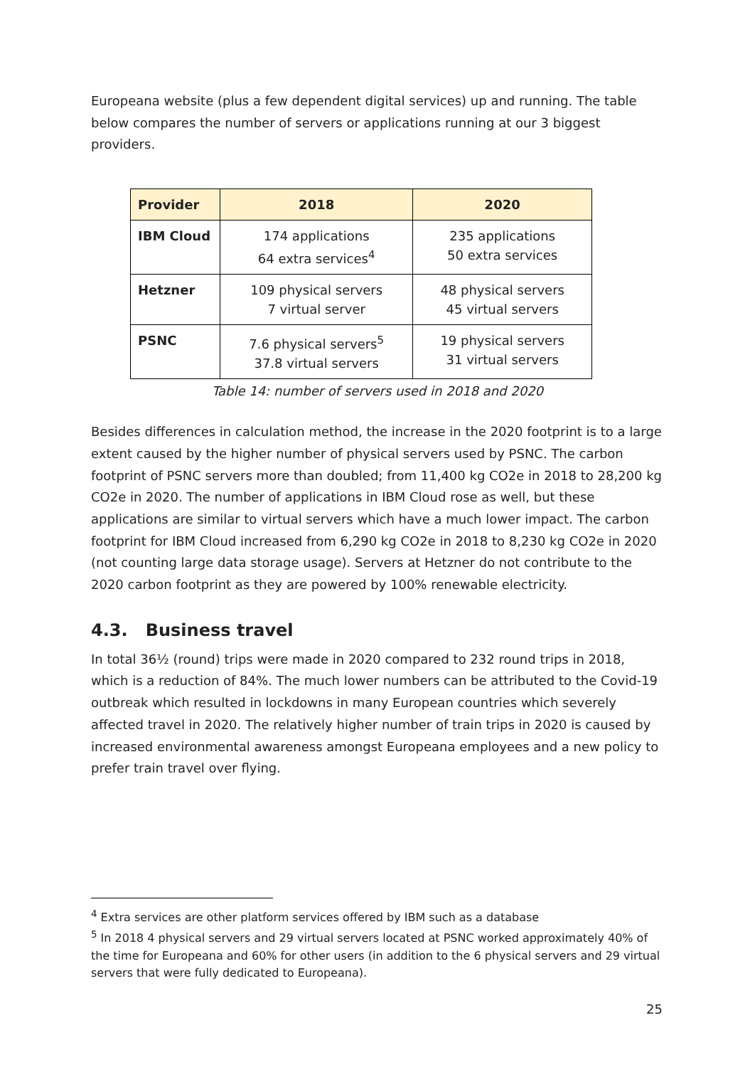Europeana website (plus a few dependent digital services) up and running. The table below compares the number of servers or applications running at our 3 biggest providers.
| Provider | 2018 | 2020 |
| --- | --- | --- |
| IBM Cloud | 174 applications 64 extra services<sup>4</sup> | 235 applications 50 extra services |
| Hetzner | 109 physical servers 7 virtual server | 48 physical servers 45 virtual servers |
| PSNC | 7.6 physical servers<sup>5</sup> 37.8 virtual servers | 19 physical servers 31 virtual servers |
Table 14: number of servers used in 2018 and 2020
Besides differences in calculation method, the increase in the 2020 footprint is to a large extent caused by the higher number of physical servers used by PSNC. The carbon footprint of PSNC servers more than doubled; from 11,400 kg CO2e in 2018 to 28,200 kg CO2e in 2020. The number of applications in IBM Cloud rose as well, but these applications are similar to virtual servers which have a much lower impact. The carbon footprint for IBM Cloud increased from 6,290 kg CO2e in 2018 to 8,230 kg CO2e in 2020 (not counting large data storage usage). Servers at Hetzner do not contribute to the 2020 carbon footprint as they are powered by 100% renewable electricity.
4.3. Business travel
In total 36½ (round) trips were made in 2020 compared to 232 round trips in 2018, which is a reduction of 84%. The much lower numbers can be attributed to the Covid-19 outbreak which resulted in lockdowns in many European countries which severely affected travel in 2020. The relatively higher number of train trips in 2020 is caused by increased environmental awareness amongst Europeana employees and a new policy to prefer train travel over flying.
<sup>4</sup> Extra services are other platform services offered by IBM such as a database
<sup>5</sup> In 2018 4 physical servers and 29 virtual servers located at PSNC worked approximately 40% of the time for Europeana and 60% for other users (in addition to the 6 physical servers and 29 virtual servers that were fully dedicated to Europeana).
25